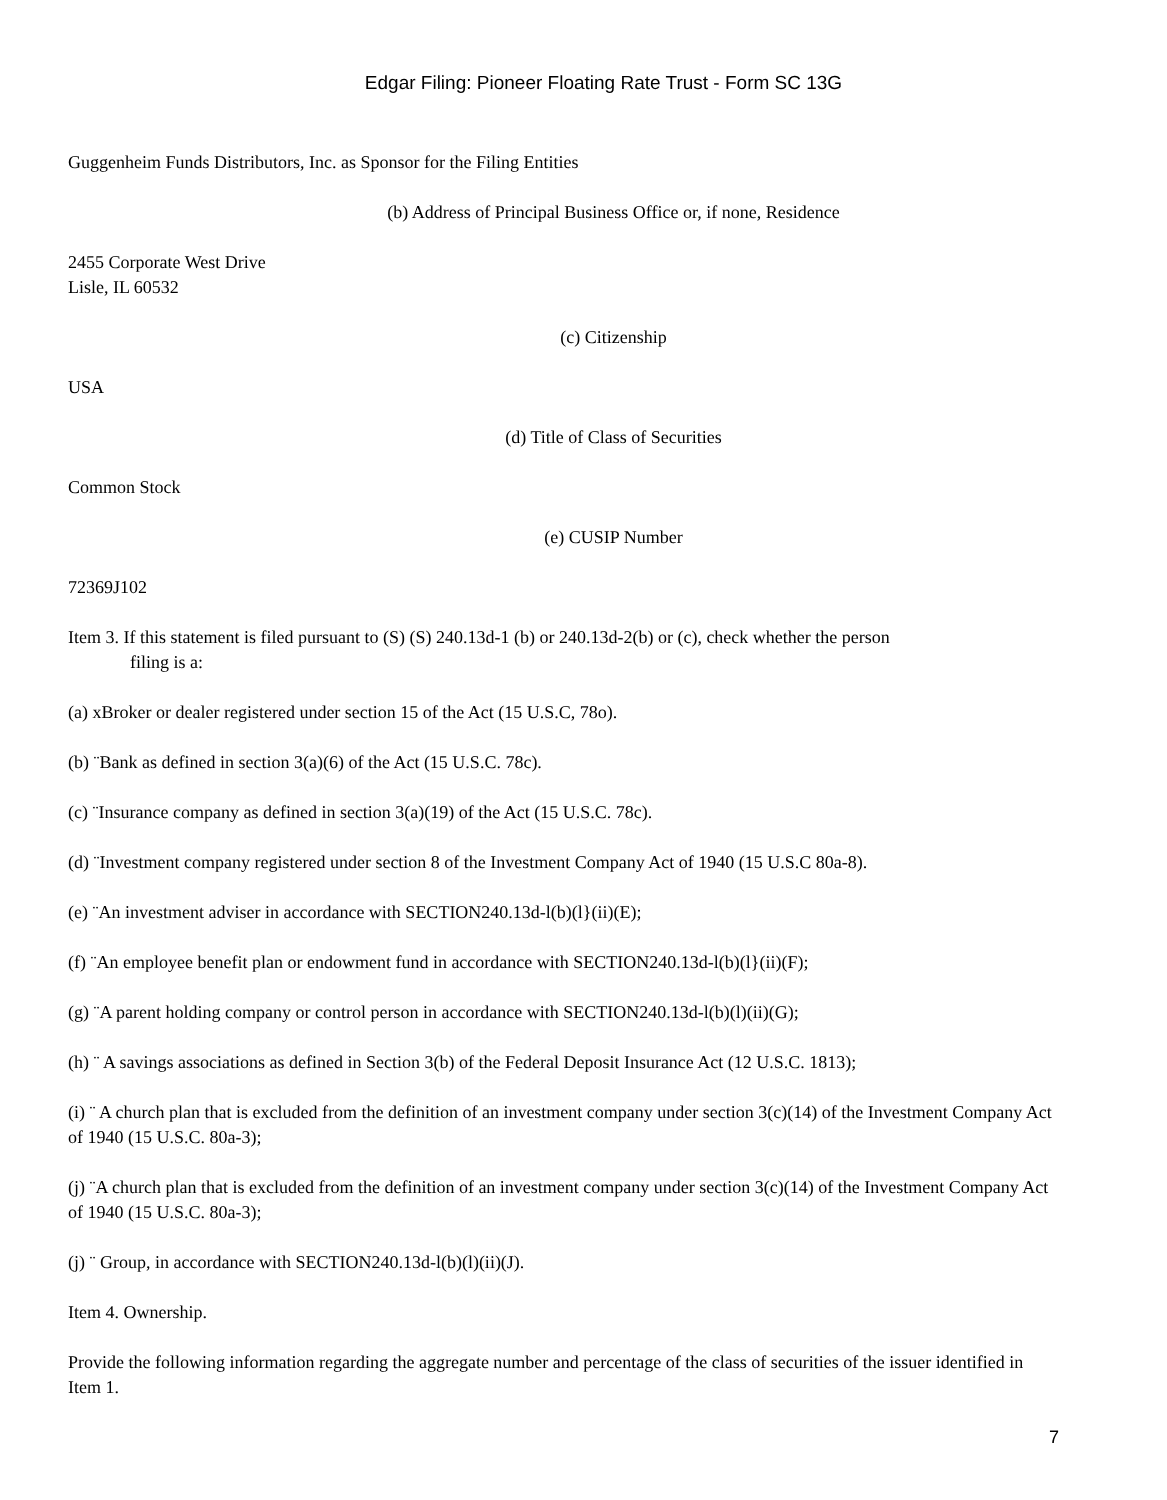Edgar Filing: Pioneer Floating Rate Trust - Form SC 13G
Guggenheim Funds Distributors, Inc. as Sponsor for the Filing Entities
(b) Address of Principal Business Office or, if none, Residence
2455 Corporate West Drive
Lisle, IL 60532
(c) Citizenship
USA
(d) Title of Class of Securities
Common Stock
(e) CUSIP Number
72369J102
Item 3. If this statement is filed pursuant to (S) (S) 240.13d-1 (b) or 240.13d-2(b) or (c), check whether the person
filing is a:
(a) xBroker or dealer registered under section 15 of the Act (15 U.S.C, 78o).
(b) ¨Bank as defined in section 3(a)(6) of the Act (15 U.S.C. 78c).
(c) ¨Insurance company as defined in section 3(a)(19) of the Act (15 U.S.C. 78c).
(d) ¨Investment company registered under section 8 of the Investment Company Act of 1940 (15 U.S.C 80a-8).
(e) ¨An investment adviser in accordance with SECTION240.13d-l(b)(l}(ii)(E);
(f) ¨An employee benefit plan or endowment fund in accordance with SECTION240.13d-l(b)(l}(ii)(F);
(g) ¨A parent holding company or control person in accordance with SECTION240.13d-l(b)(l)(ii)(G);
(h) ¨ A savings associations as defined in Section 3(b) of the Federal Deposit Insurance Act (12 U.S.C. 1813);
(i) ¨ A church plan that is excluded from the definition of an investment company under section 3(c)(14) of the Investment Company Act of 1940 (15 U.S.C. 80a-3);
(j) ¨A church plan that is excluded from the definition of an investment company under section 3(c)(14) of the Investment Company Act of 1940 (15 U.S.C. 80a-3);
(j) ¨ Group, in accordance with SECTION240.13d-l(b)(l)(ii)(J).
Item 4. Ownership.
Provide the following information regarding the aggregate number and percentage of the class of securities of the issuer identified in Item 1.
7